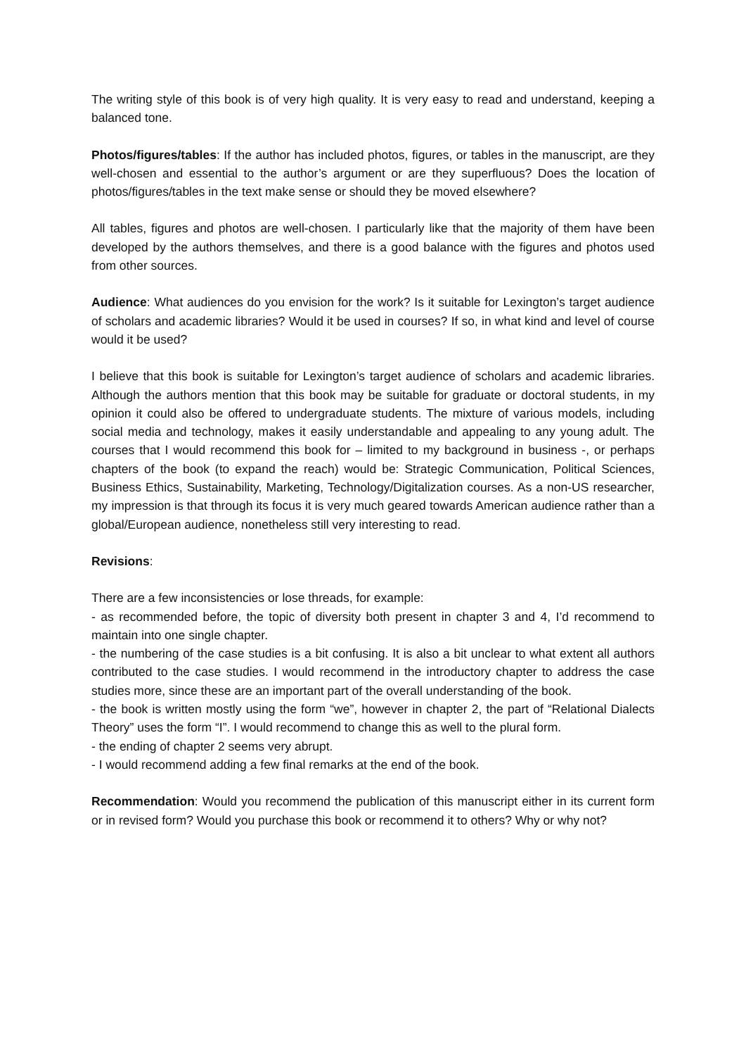The writing style of this book is of very high quality. It is very easy to read and understand, keeping a balanced tone.
Photos/figures/tables: If the author has included photos, figures, or tables in the manuscript, are they well-chosen and essential to the author’s argument or are they superfluous? Does the location of photos/figures/tables in the text make sense or should they be moved elsewhere?
All tables, figures and photos are well-chosen. I particularly like that the majority of them have been developed by the authors themselves, and there is a good balance with the figures and photos used from other sources.
Audience: What audiences do you envision for the work? Is it suitable for Lexington’s target audience of scholars and academic libraries? Would it be used in courses? If so, in what kind and level of course would it be used?
I believe that this book is suitable for Lexington’s target audience of scholars and academic libraries. Although the authors mention that this book may be suitable for graduate or doctoral students, in my opinion it could also be offered to undergraduate students. The mixture of various models, including social media and technology, makes it easily understandable and appealing to any young adult. The courses that I would recommend this book for – limited to my background in business -, or perhaps chapters of the book (to expand the reach) would be: Strategic Communication, Political Sciences, Business Ethics, Sustainability, Marketing, Technology/Digitalization courses. As a non-US researcher, my impression is that through its focus it is very much geared towards American audience rather than a global/European audience, nonetheless still very interesting to read.
Revisions:
There are a few inconsistencies or lose threads, for example:
- as recommended before, the topic of diversity both present in chapter 3 and 4, I’d recommend to maintain into one single chapter.
- the numbering of the case studies is a bit confusing. It is also a bit unclear to what extent all authors contributed to the case studies. I would recommend in the introductory chapter to address the case studies more, since these are an important part of the overall understanding of the book.
- the book is written mostly using the form “we”, however in chapter 2, the part of “Relational Dialects Theory” uses the form “I”. I would recommend to change this as well to the plural form.
- the ending of chapter 2 seems very abrupt.
- I would recommend adding a few final remarks at the end of the book.
Recommendation: Would you recommend the publication of this manuscript either in its current form or in revised form? Would you purchase this book or recommend it to others? Why or why not?